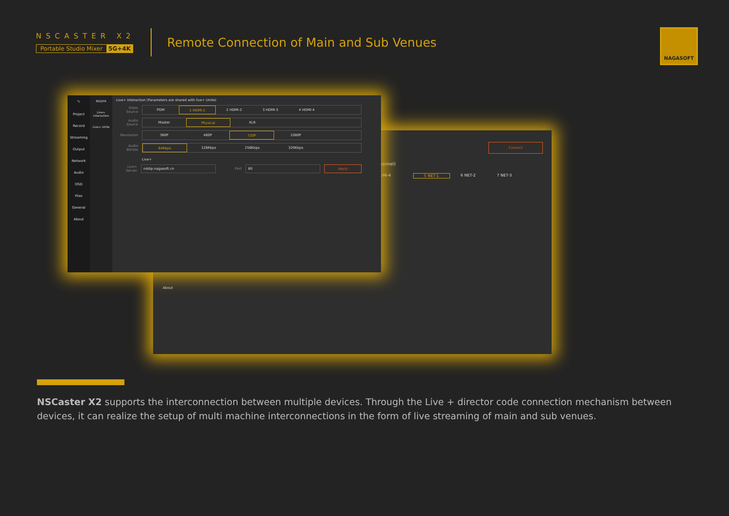NSCASTER X2
Portable Studio Mixer 5G+4K
Remote Connection of Main and Sub Venues
NAGASOFT
Connect
channel)
HDMI-4 5 NET-1 6 NET-2 7 NET-3
About
⮌
Project
Record
Streaming
Output
Network
Audio
OSD
Files
General
About
NDI|HX
Live+ Interaction
Live+ Unite
Live+ Interaction (Parameters are shared with live+ Unite)
Video Source
PGM 1 HDMI-1 2 HDMI-2 3 HDMI-3 4 HDMI-4
Audio Source
Master Physical XLR
Resolution
360P 480P 720P 1080P
Audio Bitrate
64Kbps 128Kbps 256Kbps 320Kbps
Live+
Live+ Server nddip.nagasoft.cn Port 80 Apply
NSCaster X2 supports the interconnection between multiple devices. Through the Live + director code connection mechanism between devices, it can realize the setup of multi machine interconnections in the form of live streaming of main and sub venues.